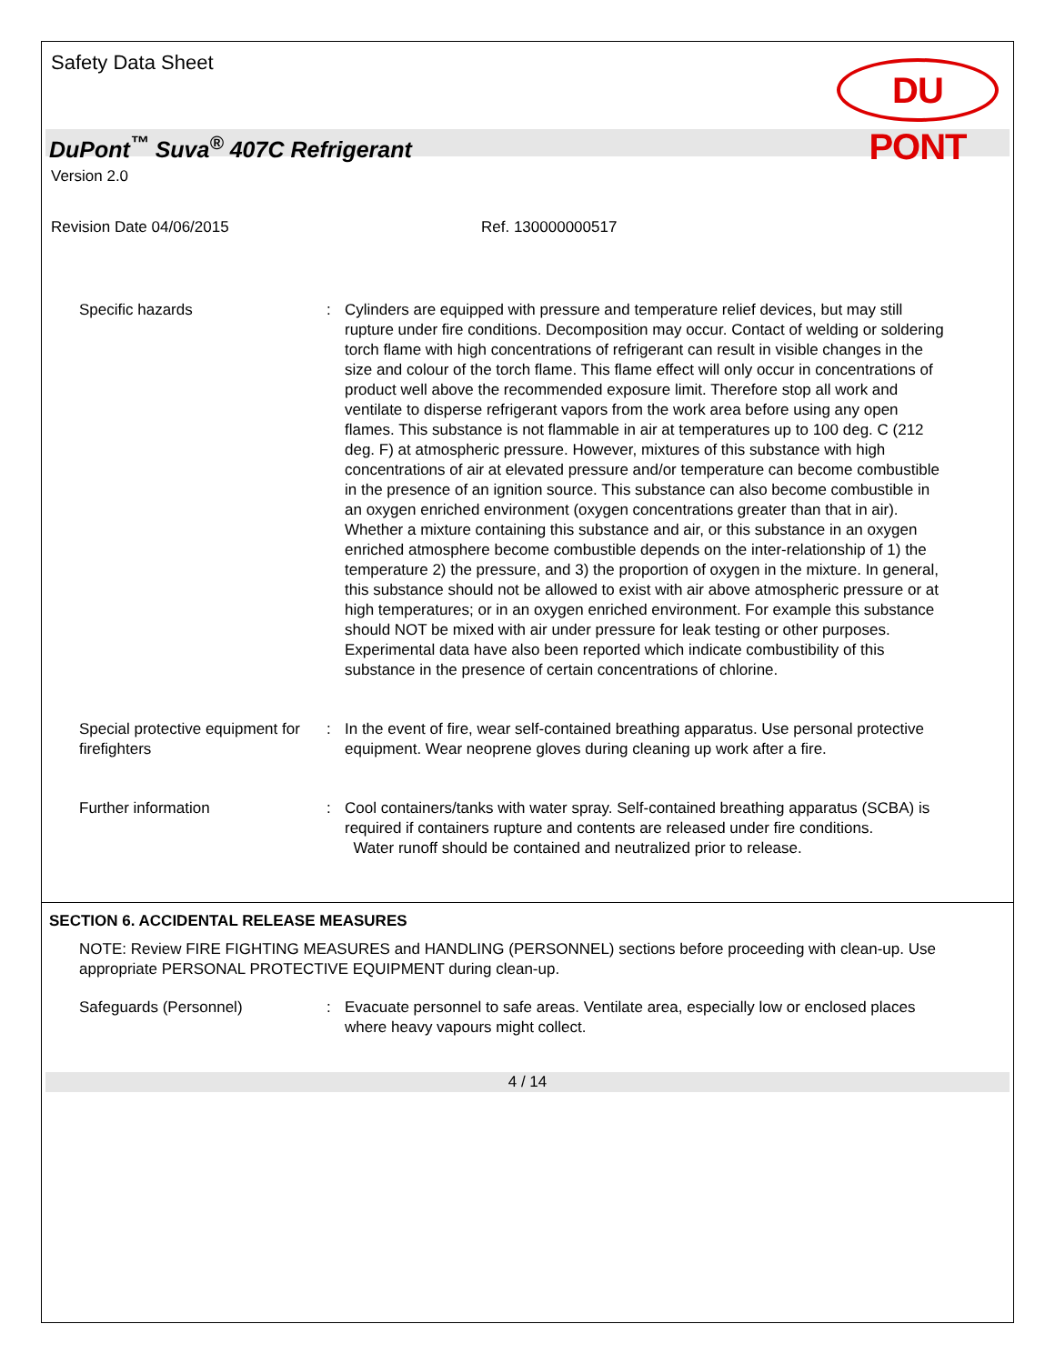Safety Data Sheet
DU PONT
DuPont<sup>™</sup> Suva<sup>®</sup> 407C Refrigerant
Version 2.0
Revision Date 04/06/2015 Ref. 130000000517
Specific hazards : Cylinders are equipped with pressure and temperature relief devices, but may still rupture under fire conditions. Decomposition may occur. Contact of welding or soldering torch flame with high concentrations of refrigerant can result in visible changes in the size and colour of the torch flame. This flame effect will only occur in concentrations of product well above the recommended exposure limit. Therefore stop all work and ventilate to disperse refrigerant vapors from the work area before using any open flames. This substance is not flammable in air at temperatures up to 100 deg. C (212 deg. F) at atmospheric pressure. However, mixtures of this substance with high concentrations of air at elevated pressure and/or temperature can become combustible in the presence of an ignition source. This substance can also become combustible in an oxygen enriched environment (oxygen concentrations greater than that in air). Whether a mixture containing this substance and air, or this substance in an oxygen enriched atmosphere become combustible depends on the inter-relationship of 1) the temperature 2) the pressure, and 3) the proportion of oxygen in the mixture. In general, this substance should not be allowed to exist with air above atmospheric pressure or at high temperatures; or in an oxygen enriched environment. For example this substance should NOT be mixed with air under pressure for leak testing or other purposes. Experimental data have also been reported which indicate combustibility of this substance in the presence of certain concentrations of chlorine.
Special protective equipment for firefighters
: In the event of fire, wear self-contained breathing apparatus. Use personal protective equipment. Wear neoprene gloves during cleaning up work after a fire.
Further information : Cool containers/tanks with water spray. Self-contained breathing apparatus (SCBA) is required if containers rupture and contents are released under fire conditions.
Water runoff should be contained and neutralized prior to release.
SECTION 6. ACCIDENTAL RELEASE MEASURES
NOTE: Review FIRE FIGHTING MEASURES and HANDLING (PERSONNEL) sections before proceeding with clean-up. Use appropriate PERSONAL PROTECTIVE EQUIPMENT during clean-up.
Safeguards (Personnel) : Evacuate personnel to safe areas. Ventilate area, especially low or enclosed places where heavy vapours might collect.
4 / 14